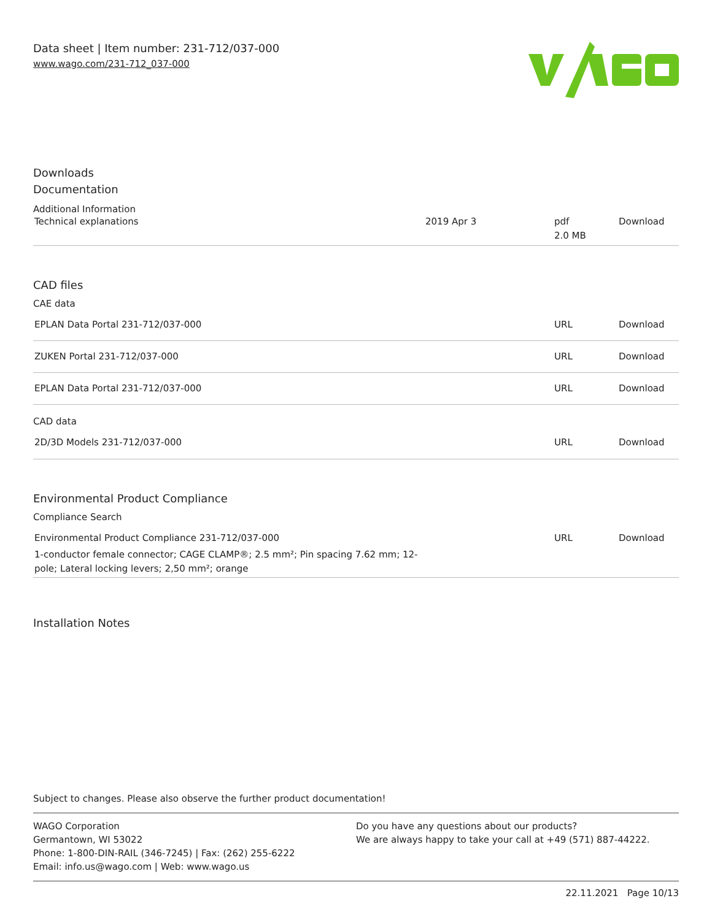Data sheet | Item number: 231-712/037-000
www.wago.com/231-712_037-000
Downloads
Documentation
Additional Information
| Technical explanations | 2019 Apr 3 | pdf 2.0 MB | Download |
CAD files
CAE data
| EPLAN Data Portal 231-712/037-000 | URL | Download |
| ZUKEN Portal 231-712/037-000 | URL | Download |
| EPLAN Data Portal 231-712/037-000 | URL | Download |
CAD data
| 2D/3D Models 231-712/037-000 | URL | Download |
Environmental Product Compliance
Compliance Search
| Environmental Product Compliance 231-712/037-000 1-conductor female connector; CAGE CLAMP®; 2.5 mm²; Pin spacing 7.62 mm; 12- pole; Lateral locking levers; 2,50 mm²; orange | URL | Download |
Installation Notes
Subject to changes. Please also observe the further product documentation!
WAGO Corporation
Germantown, WI 53022
Phone: 1-800-DIN-RAIL (346-7245) | Fax: (262) 255-6222
Email: info.us@wago.com | Web: www.wago.us
Do you have any questions about our products?
We are always happy to take your call at +49 (571) 887-44222.
22.11.2021 Page 10/13